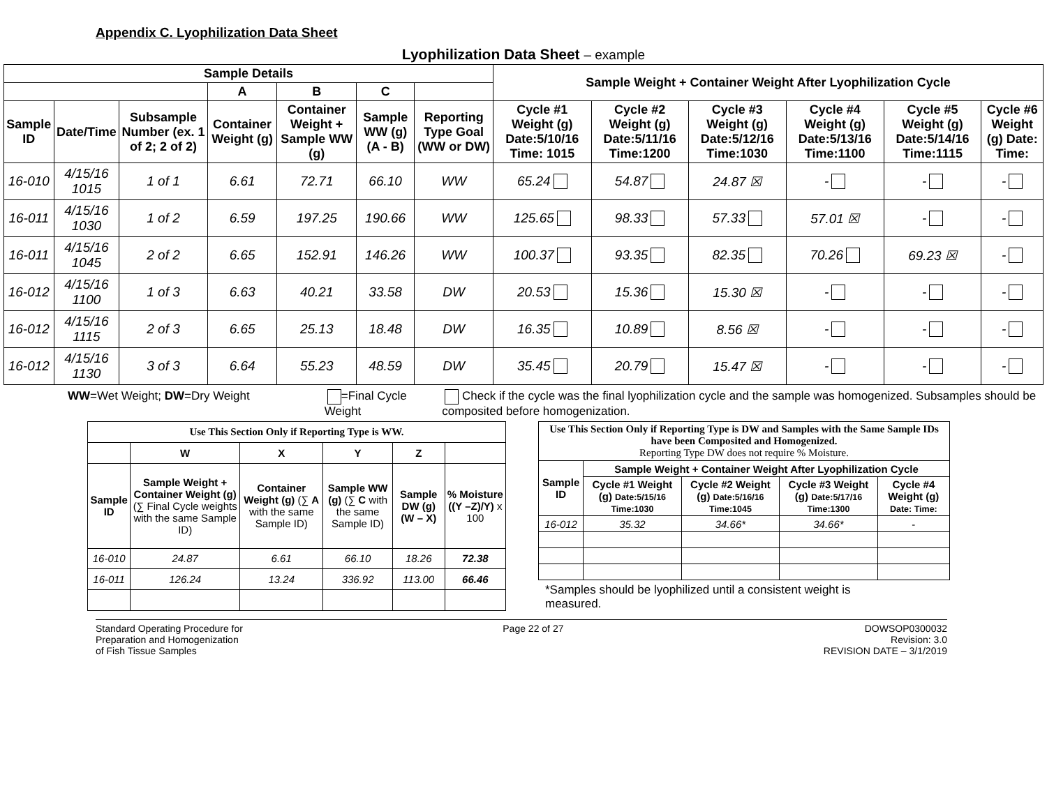Appendix C. Lyophilization Data Sheet
Lyophilization Data Sheet – example
| Sample Details | | | | | | | Sample Weight + Container Weight After Lyophilization Cycle | | | | | |
| --- | --- | --- | --- | --- | --- | --- | --- | --- | --- | --- | --- | --- |
| | | | A | B | C | | | | | | | |
| Sample ID | Date/Time | Subsample Number (ex. 1 of 2; 2 of 2) | Container Weight (g) | Container Weight + Sample WW (g) | Sample WW (g) (A - B) | Reporting Type Goal (WW or DW) | Cycle #1 Weight (g) Date:5/10/16 Time: 1015 | Cycle #2 Weight (g) Date:5/11/16 Time:1200 | Cycle #3 Weight (g) Date:5/12/16 Time:1030 | Cycle #4 Weight (g) Date:5/13/16 Time:1100 | Cycle #5 Weight (g) Date:5/14/16 Time:1115 | Cycle #6 Weight (g) Date: Time: |
| 16-010 | 4/15/16 1015 | 1 of 1 | 6.61 | 72.71 | 66.10 | WW | 65.24 | 54.87 | 24.87 ☒ | - | - | - |
| 16-011 | 4/15/16 1030 | 1 of 2 | 6.59 | 197.25 | 190.66 | WW | 125.65 | 98.33 | 57.33 | 57.01 ☒ | - | - |
| 16-011 | 4/15/16 1045 | 2 of 2 | 6.65 | 152.91 | 146.26 | WW | 100.37 | 93.35 | 82.35 | 70.26 | 69.23 ☒ | - |
| 16-012 | 4/15/16 1100 | 1 of 3 | 6.63 | 40.21 | 33.58 | DW | 20.53 | 15.36 | 15.30 ☒ | - | - | - |
| 16-012 | 4/15/16 1115 | 2 of 3 | 6.65 | 25.13 | 18.48 | DW | 16.35 | 10.89 | 8.56 ☒ | - | - | - |
| 16-012 | 4/15/16 1130 | 3 of 3 | 6.64 | 55.23 | 48.59 | DW | 35.45 | 20.79 | 15.47 ☒ | - | - | - |
WW=Wet Weight; DW=Dry Weight =Final Cycle Weight Check if the cycle was the final lyophilization cycle and the sample was homogenized. Subsamples should be composited before homogenization.
| Use This Section Only if Reporting Type is WW. | | | | | |
| --- | --- | --- | --- | --- | --- |
| | W | X | Y | Z | |
| Sample ID | Sample Weight + Container Weight (g) (∑ Final Cycle weights with the same Sample ID) | Container Weight (g) (∑ A with the same Sample ID) | Sample WW (g) (∑ C with the same Sample ID) | Sample DW (g) (W – X) | % Moisture ((Y –Z)/Y) x 100 |
| 16-010 | 24.87 | 6.61 | 66.10 | 18.26 | 72.38 |
| 16-011 | 126.24 | 13.24 | 336.92 | 113.00 | 66.46 |
| Use This Section Only if Reporting Type is DW and Samples with the Same Sample IDs have been Composited and Homogenized. Reporting Type DW does not require % Moisture. | | | | |
| --- | --- | --- | --- | --- |
| Sample ID | Sample Weight + Container Weight After Lyophilization Cycle | | | |
| | Cycle #1 Weight (g) Date:5/15/16 Time:1030 | Cycle #2 Weight (g) Date:5/16/16 Time:1045 | Cycle #3 Weight (g) Date:5/17/16 Time:1300 | Cycle #4 Weight (g) Date: Time: |
| 16-012 | 35.32 | 34.66* | 34.66* | - |
*Samples should be lyophilized until a consistent weight is measured.
Standard Operating Procedure for
Preparation and Homogenization
of Fish Tissue Samples Page 22 of 27 DOWSOP0300032
Revision: 3.0
REVISION DATE – 3/1/2019